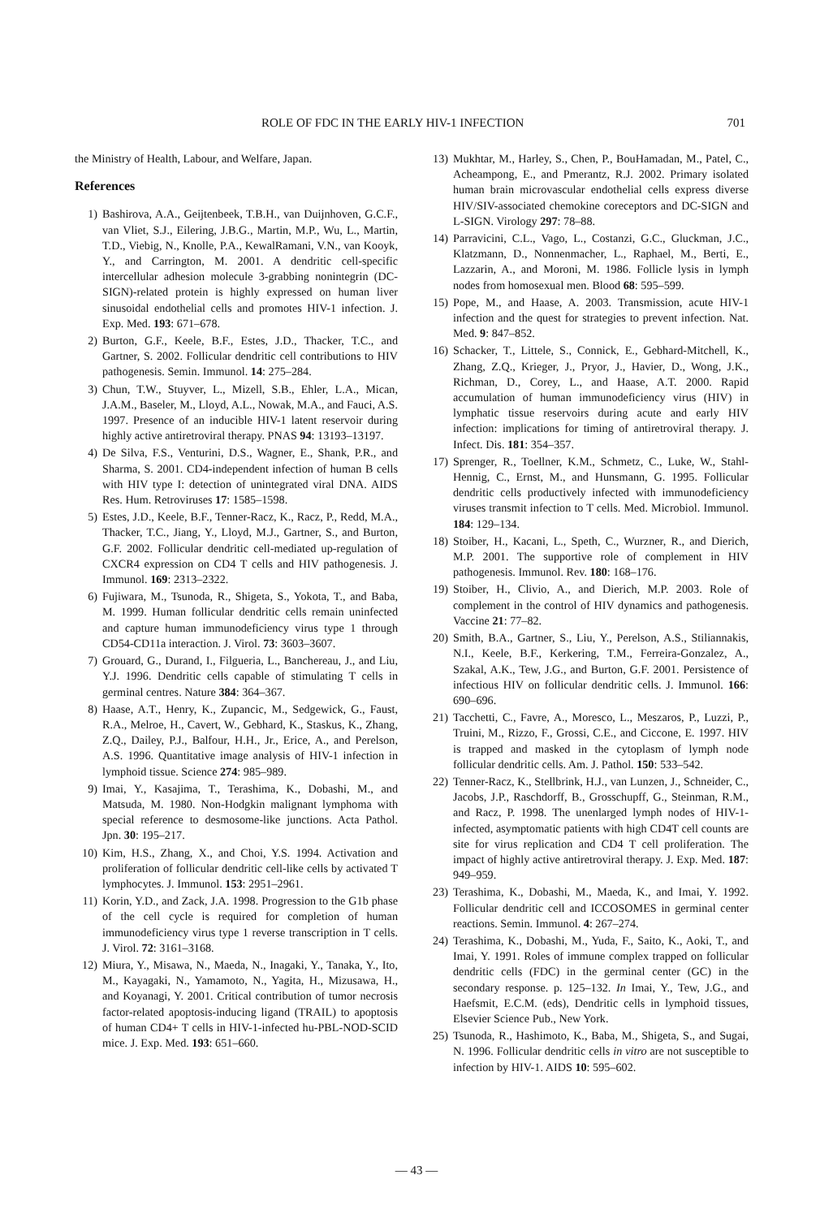ROLE OF FDC IN THE EARLY HIV-1 INFECTION 701
the Ministry of Health, Labour, and Welfare, Japan.
References
1) Bashirova, A.A., Geijtenbeek, T.B.H., van Duijnhoven, G.C.F., van Vliet, S.J., Eilering, J.B.G., Martin, M.P., Wu, L., Martin, T.D., Viebig, N., Knolle, P.A., KewalRamani, V.N., van Kooyk, Y., and Carrington, M. 2001. A dendritic cell-specific intercellular adhesion molecule 3-grabbing nonintegrin (DC-SIGN)-related protein is highly expressed on human liver sinusoidal endothelial cells and promotes HIV-1 infection. J. Exp. Med. 193: 671–678.
2) Burton, G.F., Keele, B.F., Estes, J.D., Thacker, T.C., and Gartner, S. 2002. Follicular dendritic cell contributions to HIV pathogenesis. Semin. Immunol. 14: 275–284.
3) Chun, T.W., Stuyver, L., Mizell, S.B., Ehler, L.A., Mican, J.A.M., Baseler, M., Lloyd, A.L., Nowak, M.A., and Fauci, A.S. 1997. Presence of an inducible HIV-1 latent reservoir during highly active antiretroviral therapy. PNAS 94: 13193–13197.
4) De Silva, F.S., Venturini, D.S., Wagner, E., Shank, P.R., and Sharma, S. 2001. CD4-independent infection of human B cells with HIV type I: detection of unintegrated viral DNA. AIDS Res. Hum. Retroviruses 17: 1585–1598.
5) Estes, J.D., Keele, B.F., Tenner-Racz, K., Racz, P., Redd, M.A., Thacker, T.C., Jiang, Y., Lloyd, M.J., Gartner, S., and Burton, G.F. 2002. Follicular dendritic cell-mediated up-regulation of CXCR4 expression on CD4 T cells and HIV pathogenesis. J. Immunol. 169: 2313–2322.
6) Fujiwara, M., Tsunoda, R., Shigeta, S., Yokota, T., and Baba, M. 1999. Human follicular dendritic cells remain uninfected and capture human immunodeficiency virus type 1 through CD54-CD11a interaction. J. Virol. 73: 3603–3607.
7) Grouard, G., Durand, I., Filgueria, L., Banchereau, J., and Liu, Y.J. 1996. Dendritic cells capable of stimulating T cells in germinal centres. Nature 384: 364–367.
8) Haase, A.T., Henry, K., Zupancic, M., Sedgewick, G., Faust, R.A., Melroe, H., Cavert, W., Gebhard, K., Staskus, K., Zhang, Z.Q., Dailey, P.J., Balfour, H.H., Jr., Erice, A., and Perelson, A.S. 1996. Quantitative image analysis of HIV-1 infection in lymphoid tissue. Science 274: 985–989.
9) Imai, Y., Kasajima, T., Terashima, K., Dobashi, M., and Matsuda, M. 1980. Non-Hodgkin malignant lymphoma with special reference to desmosome-like junctions. Acta Pathol. Jpn. 30: 195–217.
10) Kim, H.S., Zhang, X., and Choi, Y.S. 1994. Activation and proliferation of follicular dendritic cell-like cells by activated T lymphocytes. J. Immunol. 153: 2951–2961.
11) Korin, Y.D., and Zack, J.A. 1998. Progression to the G1b phase of the cell cycle is required for completion of human immunodeficiency virus type 1 reverse transcription in T cells. J. Virol. 72: 3161–3168.
12) Miura, Y., Misawa, N., Maeda, N., Inagaki, Y., Tanaka, Y., Ito, M., Kayagaki, N., Yamamoto, N., Yagita, H., Mizusawa, H., and Koyanagi, Y. 2001. Critical contribution of tumor necrosis factor-related apoptosis-inducing ligand (TRAIL) to apoptosis of human CD4+ T cells in HIV-1-infected hu-PBL-NOD-SCID mice. J. Exp. Med. 193: 651–660.
13) Mukhtar, M., Harley, S., Chen, P., BouHamadan, M., Patel, C., Acheampong, E., and Pmerantz, R.J. 2002. Primary isolated human brain microvascular endothelial cells express diverse HIV/SIV-associated chemokine coreceptors and DC-SIGN and L-SIGN. Virology 297: 78–88.
14) Parravicini, C.L., Vago, L., Costanzi, G.C., Gluckman, J.C., Klatzmann, D., Nonnenmacher, L., Raphael, M., Berti, E., Lazzarin, A., and Moroni, M. 1986. Follicle lysis in lymph nodes from homosexual men. Blood 68: 595–599.
15) Pope, M., and Haase, A. 2003. Transmission, acute HIV-1 infection and the quest for strategies to prevent infection. Nat. Med. 9: 847–852.
16) Schacker, T., Littele, S., Connick, E., Gebhard-Mitchell, K., Zhang, Z.Q., Krieger, J., Pryor, J., Havier, D., Wong, J.K., Richman, D., Corey, L., and Haase, A.T. 2000. Rapid accumulation of human immunodeficiency virus (HIV) in lymphatic tissue reservoirs during acute and early HIV infection: implications for timing of antiretroviral therapy. J. Infect. Dis. 181: 354–357.
17) Sprenger, R., Toellner, K.M., Schmetz, C., Luke, W., Stahl-Hennig, C., Ernst, M., and Hunsmann, G. 1995. Follicular dendritic cells productively infected with immunodeficiency viruses transmit infection to T cells. Med. Microbiol. Immunol. 184: 129–134.
18) Stoiber, H., Kacani, L., Speth, C., Wurzner, R., and Dierich, M.P. 2001. The supportive role of complement in HIV pathogenesis. Immunol. Rev. 180: 168–176.
19) Stoiber, H., Clivio, A., and Dierich, M.P. 2003. Role of complement in the control of HIV dynamics and pathogenesis. Vaccine 21: 77–82.
20) Smith, B.A., Gartner, S., Liu, Y., Perelson, A.S., Stiliannakis, N.I., Keele, B.F., Kerkering, T.M., Ferreira-Gonzalez, A., Szakal, A.K., Tew, J.G., and Burton, G.F. 2001. Persistence of infectious HIV on follicular dendritic cells. J. Immunol. 166: 690–696.
21) Tacchetti, C., Favre, A., Moresco, L., Meszaros, P., Luzzi, P., Truini, M., Rizzo, F., Grossi, C.E., and Ciccone, E. 1997. HIV is trapped and masked in the cytoplasm of lymph node follicular dendritic cells. Am. J. Pathol. 150: 533–542.
22) Tenner-Racz, K., Stellbrink, H.J., van Lunzen, J., Schneider, C., Jacobs, J.P., Raschdorff, B., Grosschupff, G., Steinman, R.M., and Racz, P. 1998. The unenlarged lymph nodes of HIV-1-infected, asymptomatic patients with high CD4T cell counts are site for virus replication and CD4 T cell proliferation. The impact of highly active antiretroviral therapy. J. Exp. Med. 187: 949–959.
23) Terashima, K., Dobashi, M., Maeda, K., and Imai, Y. 1992. Follicular dendritic cell and ICCOSOMES in germinal center reactions. Semin. Immunol. 4: 267–274.
24) Terashima, K., Dobashi, M., Yuda, F., Saito, K., Aoki, T., and Imai, Y. 1991. Roles of immune complex trapped on follicular dendritic cells (FDC) in the germinal center (GC) in the secondary response. p. 125–132. In Imai, Y., Tew, J.G., and Haefsmit, E.C.M. (eds), Dendritic cells in lymphoid tissues, Elsevier Science Pub., New York.
25) Tsunoda, R., Hashimoto, K., Baba, M., Shigeta, S., and Sugai, N. 1996. Follicular dendritic cells in vitro are not susceptible to infection by HIV-1. AIDS 10: 595–602.
— 43 —